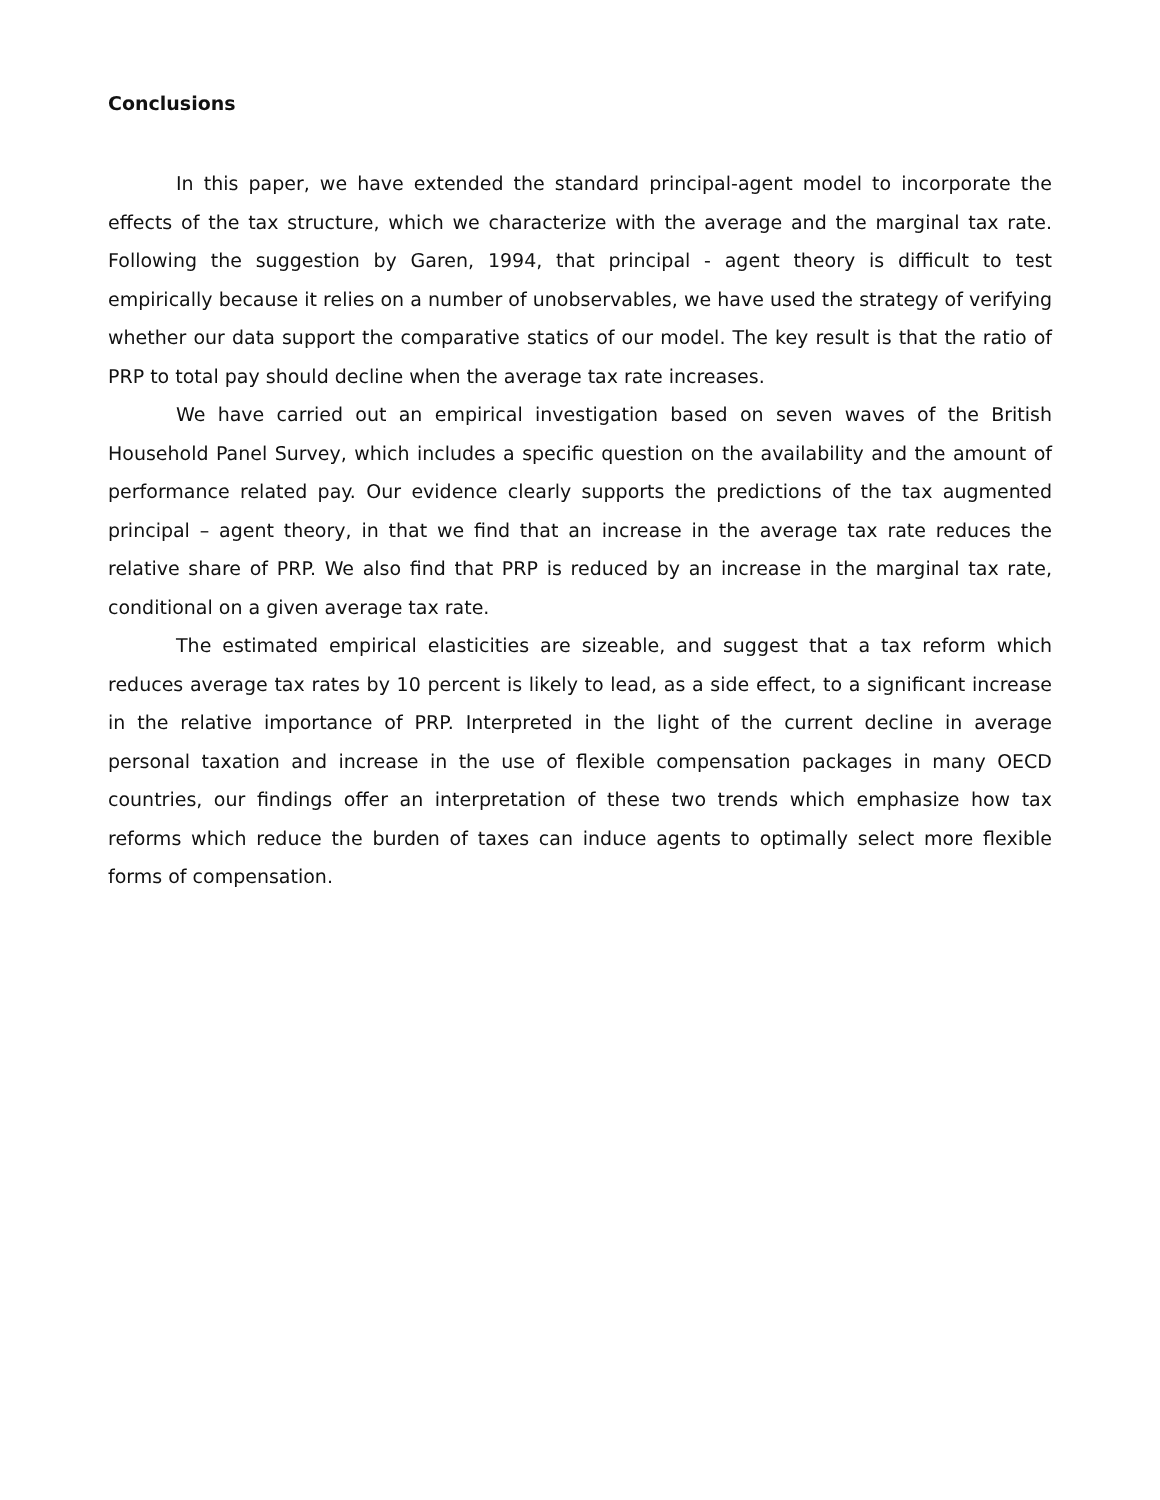Conclusions
In this paper, we have extended the standard principal-agent model to incorporate the effects of the tax structure, which we characterize with the average and the marginal tax rate. Following the suggestion by Garen, 1994, that principal - agent theory is difficult to test empirically because it relies on a number of unobservables, we have used the strategy of verifying whether our data support the comparative statics of our model. The key result is that the ratio of PRP to total pay should decline when the average tax rate increases.
We have carried out an empirical investigation based on seven waves of the British Household Panel Survey, which includes a specific question on the availability and the amount of performance related pay. Our evidence clearly supports the predictions of the tax augmented principal – agent theory, in that we find that an increase in the average tax rate reduces the relative share of PRP. We also find that PRP is reduced by an increase in the marginal tax rate, conditional on a given average tax rate.
The estimated empirical elasticities are sizeable, and suggest that a tax reform which reduces average tax rates by 10 percent is likely to lead, as a side effect, to a significant increase in the relative importance of PRP. Interpreted in the light of the current decline in average personal taxation and increase in the use of flexible compensation packages in many OECD countries, our findings offer an interpretation of these two trends which emphasize how tax reforms which reduce the burden of taxes can induce agents to optimally select more flexible forms of compensation.